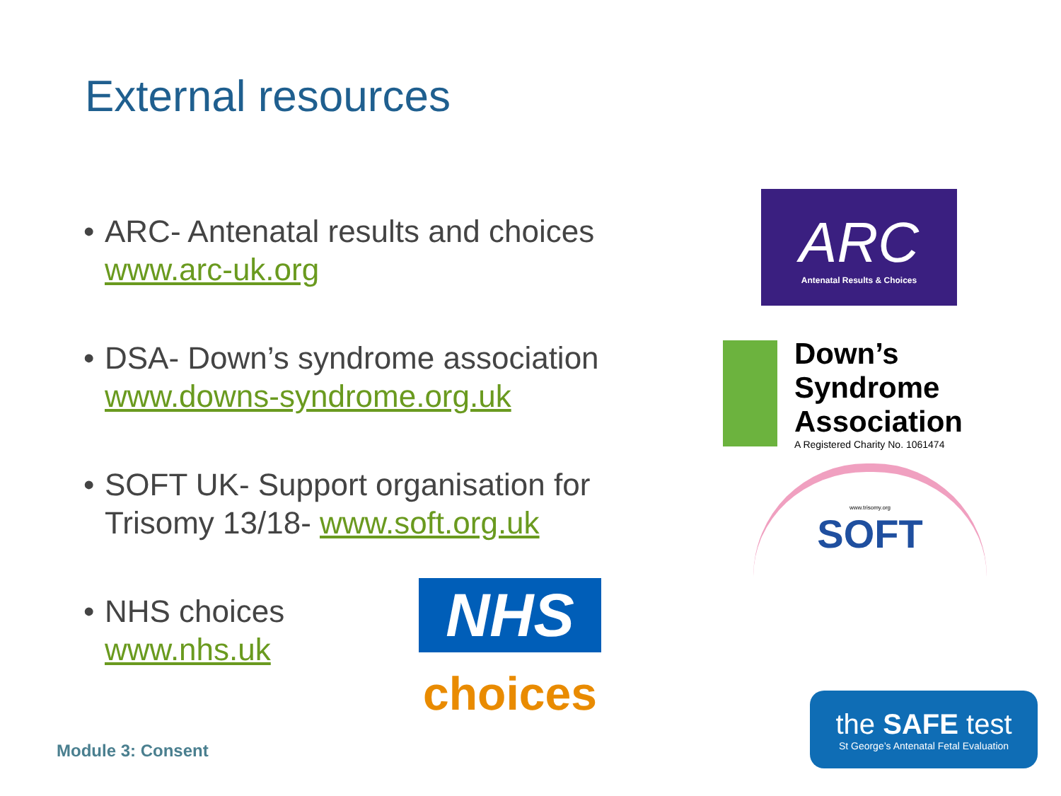External resources
• ARC- Antenatal results and choices www.arc-uk.org
• DSA- Down’s syndrome association www.downs-syndrome.org.uk
• SOFT UK- Support organisation for Trisomy 13/18- www.soft.org.uk
• NHS choices
www.nhs.uk
ARC
Antenatal Results & Choices
Down’s Syndrome
Association
A Registered Charity No. 1061474
www.trisomy.org
SOFT
NHS
choices
the SAFE test
St George’s Antenatal Fetal Evaluation
Module 3: Consent